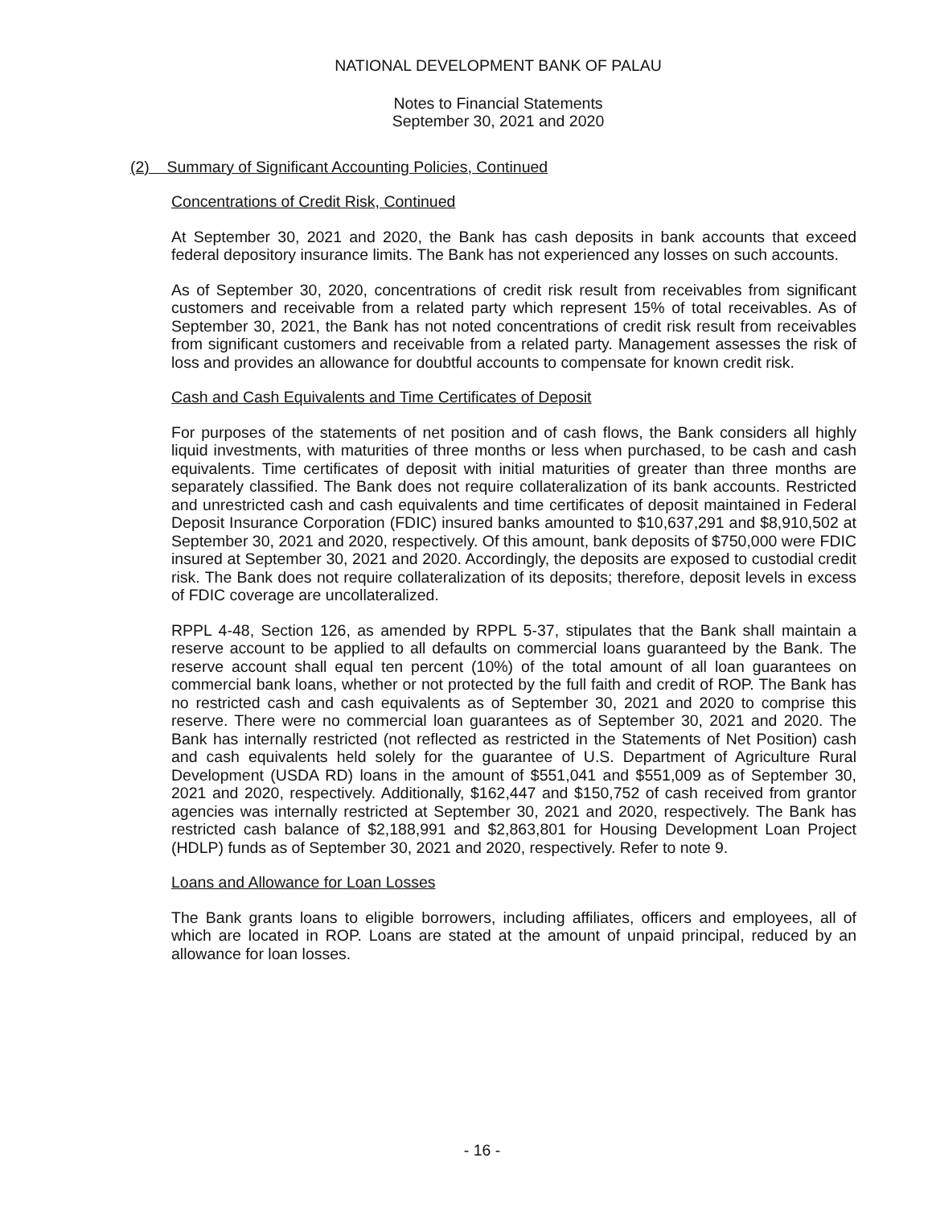NATIONAL DEVELOPMENT BANK OF PALAU
Notes to Financial Statements
September 30, 2021 and 2020
(2) Summary of Significant Accounting Policies, Continued
Concentrations of Credit Risk, Continued
At September 30, 2021 and 2020, the Bank has cash deposits in bank accounts that exceed federal depository insurance limits. The Bank has not experienced any losses on such accounts.
As of September 30, 2020, concentrations of credit risk result from receivables from significant customers and receivable from a related party which represent 15% of total receivables. As of September 30, 2021, the Bank has not noted concentrations of credit risk result from receivables from significant customers and receivable from a related party. Management assesses the risk of loss and provides an allowance for doubtful accounts to compensate for known credit risk.
Cash and Cash Equivalents and Time Certificates of Deposit
For purposes of the statements of net position and of cash flows, the Bank considers all highly liquid investments, with maturities of three months or less when purchased, to be cash and cash equivalents. Time certificates of deposit with initial maturities of greater than three months are separately classified. The Bank does not require collateralization of its bank accounts. Restricted and unrestricted cash and cash equivalents and time certificates of deposit maintained in Federal Deposit Insurance Corporation (FDIC) insured banks amounted to $10,637,291 and $8,910,502 at September 30, 2021 and 2020, respectively. Of this amount, bank deposits of $750,000 were FDIC insured at September 30, 2021 and 2020. Accordingly, the deposits are exposed to custodial credit risk. The Bank does not require collateralization of its deposits; therefore, deposit levels in excess of FDIC coverage are uncollateralized.
RPPL 4-48, Section 126, as amended by RPPL 5-37, stipulates that the Bank shall maintain a reserve account to be applied to all defaults on commercial loans guaranteed by the Bank. The reserve account shall equal ten percent (10%) of the total amount of all loan guarantees on commercial bank loans, whether or not protected by the full faith and credit of ROP. The Bank has no restricted cash and cash equivalents as of September 30, 2021 and 2020 to comprise this reserve. There were no commercial loan guarantees as of September 30, 2021 and 2020. The Bank has internally restricted (not reflected as restricted in the Statements of Net Position) cash and cash equivalents held solely for the guarantee of U.S. Department of Agriculture Rural Development (USDA RD) loans in the amount of $551,041 and $551,009 as of September 30, 2021 and 2020, respectively. Additionally, $162,447 and $150,752 of cash received from grantor agencies was internally restricted at September 30, 2021 and 2020, respectively. The Bank has restricted cash balance of $2,188,991 and $2,863,801 for Housing Development Loan Project (HDLP) funds as of September 30, 2021 and 2020, respectively. Refer to note 9.
Loans and Allowance for Loan Losses
The Bank grants loans to eligible borrowers, including affiliates, officers and employees, all of which are located in ROP. Loans are stated at the amount of unpaid principal, reduced by an allowance for loan losses.
- 16 -